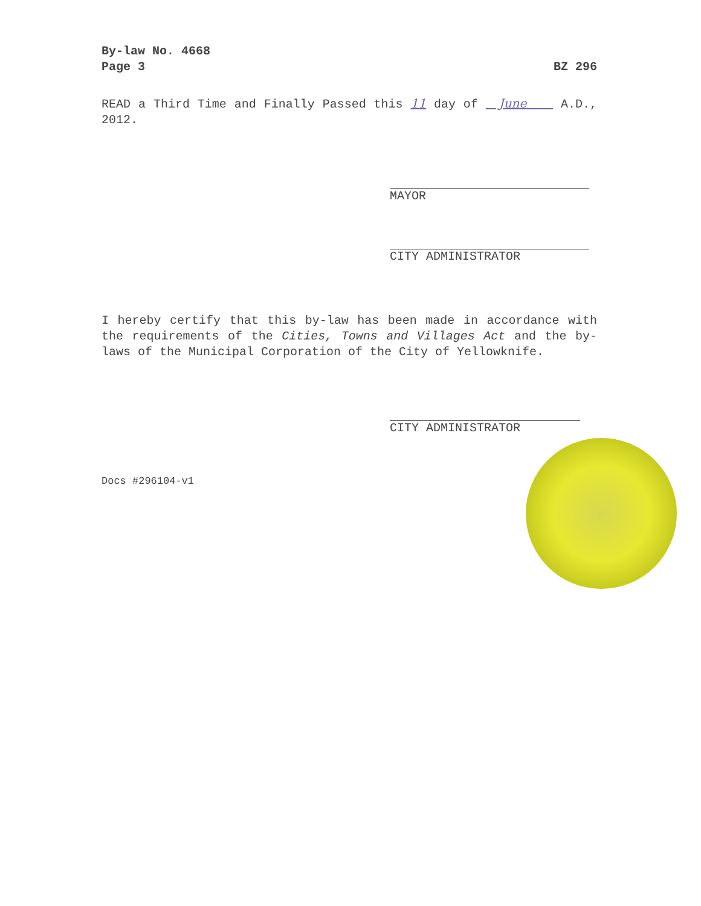BZ 296 By-law No. 4668
Page 3
READ a Third Time and Finally Passed this 11 day of June A.D., 2012.
MAYOR
CITY ADMINISTRATOR
I hereby certify that this by-law has been made in accordance with the requirements of the Cities, Towns and Villages Act and the by-laws of the Municipal Corporation of the City of Yellowknife.
CITY ADMINISTRATOR
Docs #296104-v1